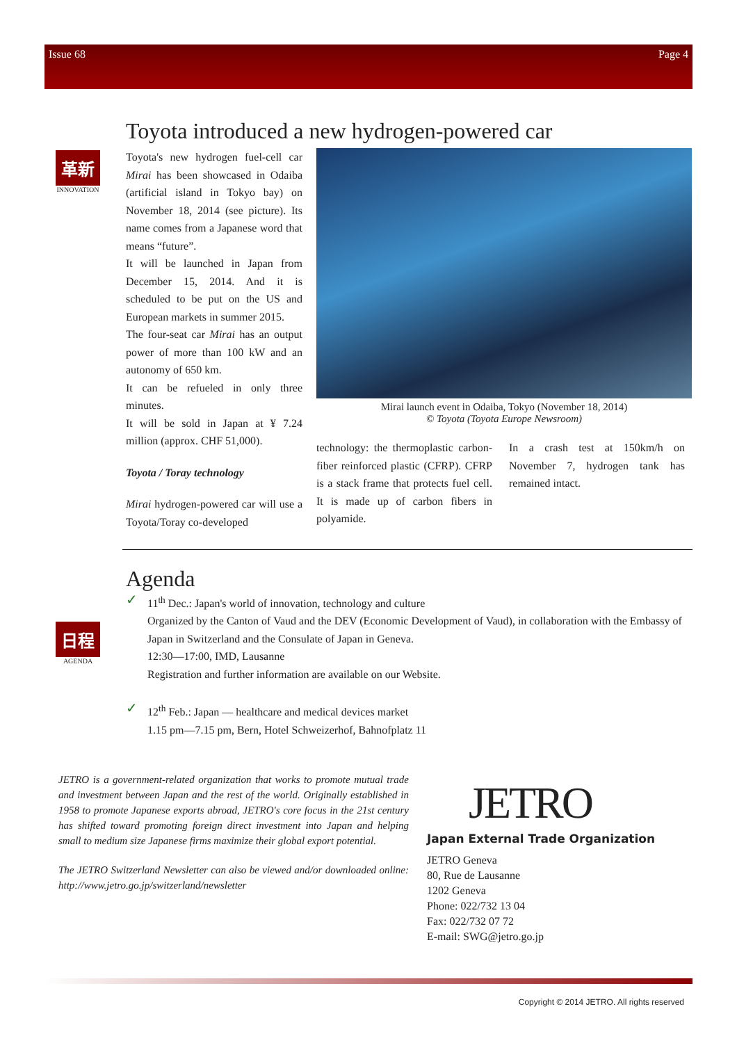Issue 68 Page 4
革新
INNOVATION
日程
AGENDA
Toyota introduced a new hydrogen-powered car
Toyota's new hydrogen fuel-cell car Mirai has been showcased in Odaiba (artificial island in Tokyo bay) on November 18, 2014 (see picture). Its name comes from a Japanese word that means “future”.
It will be launched in Japan from December 15, 2014. And it is scheduled to be put on the US and European markets in summer 2015.
The four-seat car Mirai has an output power of more than 100 kW and an autonomy of 650 km.
It can be refueled in only three minutes.
It will be sold in Japan at ¥ 7.24 million (approx. CHF 51,000).
Toyota / Toray technology
Mirai hydrogen-powered car will use a Toyota/Toray co-developed
Mirai launch event in Odaiba, Tokyo (November 18, 2014)
© Toyota (Toyota Europe Newsroom)
technology: the thermoplastic carbon-fiber reinforced plastic (CFRP). CFRP is a stack frame that protects fuel cell. It is made up of carbon fibers in polyamide.
In a crash test at 150km/h on November 7, hydrogen tank has remained intact.
Agenda
✓
11<sup>th</sup> Dec.: Japan's world of innovation, technology and culture
Organized by the Canton of Vaud and the DEV (Economic Development of Vaud), in collaboration with the Embassy of Japan in Switzerland and the Consulate of Japan in Geneva.
12:30—17:00, IMD, Lausanne
Registration and further information are available on our Website.
✓
12<sup>th</sup> Feb.: Japan — healthcare and medical devices market
1.15 pm—7.15 pm, Bern, Hotel Schweizerhof, Bahnofplatz 11
JETRO is a government-related organization that works to promote mutual trade and investment between Japan and the rest of the world. Originally established in 1958 to promote Japanese exports abroad, JETRO's core focus in the 21st century has shifted toward promoting foreign direct investment into Japan and helping small to medium size Japanese firms maximize their global export potential.
The JETRO Switzerland Newsletter can also be viewed and/or downloaded online: http://www.jetro.go.jp/switzerland/newsletter
JETRO
Japan External Trade Organization
JETRO Geneva
80, Rue de Lausanne
1202 Geneva
Phone: 022/732 13 04
Fax: 022/732 07 72
E-mail: SWG@jetro.go.jp
Copyright © 2014 JETRO. All rights reserved